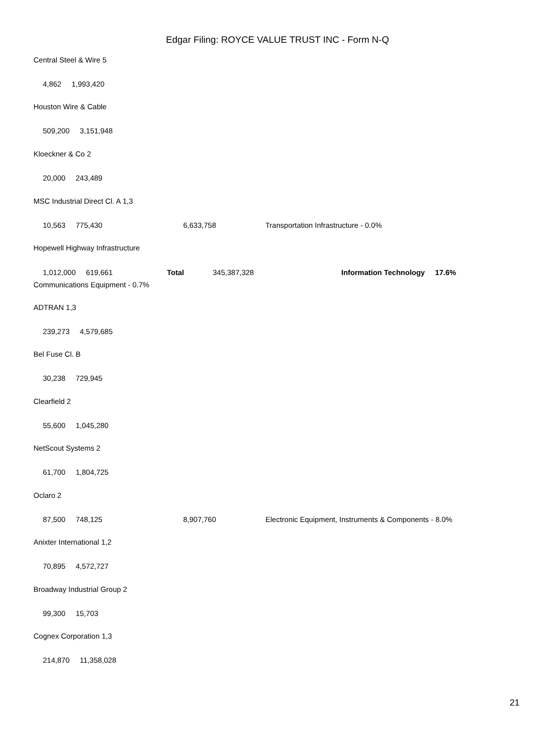Edgar Filing: ROYCE VALUE TRUST INC - Form N-Q
Central Steel & Wire 5
4,862 1,993,420
Houston Wire & Cable
509,200 3,151,948
Kloeckner & Co 2
20,000 243,489
MSC Industrial Direct Cl. A 1,3
10,563 775,430 6,633,758 Transportation Infrastructure - 0.0%
Hopewell Highway Infrastructure
1,012,000 619,661 Total 345,387,328 Information Technology 17.6%
Communications Equipment - 0.7%
ADTRAN 1,3
239,273 4,579,685
Bel Fuse Cl. B
30,238 729,945
Clearfield 2
55,600 1,045,280
NetScout Systems 2
61,700 1,804,725
Oclaro 2
87,500 748,125 8,907,760 Electronic Equipment, Instruments & Components - 8.0%
Anixter International 1,2
70,895 4,572,727
Broadway Industrial Group 2
99,300 15,703
Cognex Corporation 1,3
214,870 11,358,028
21